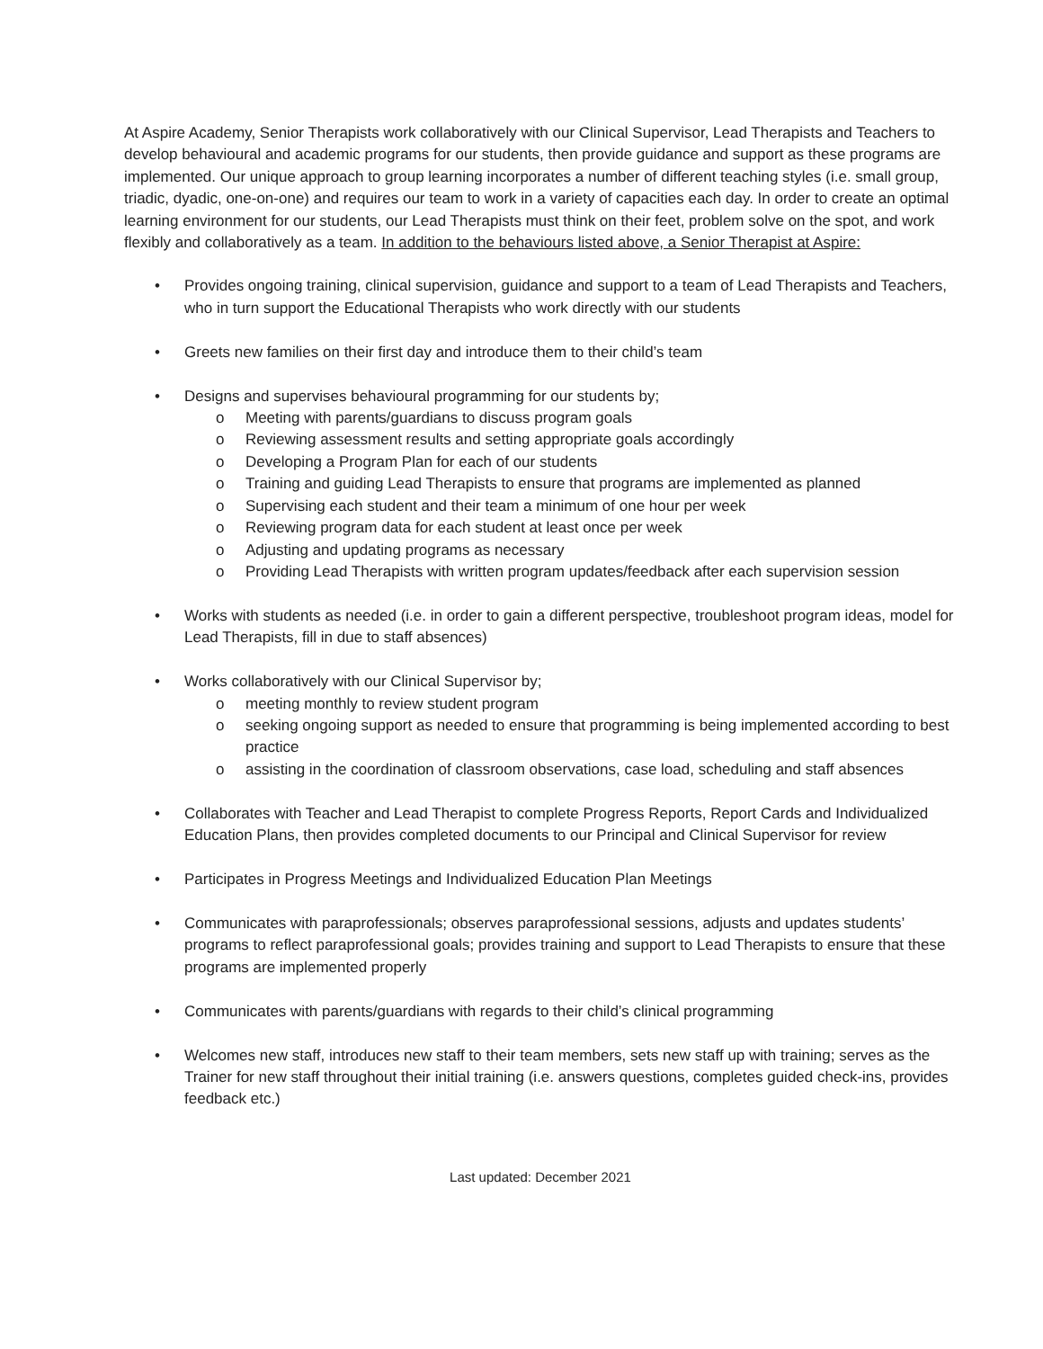At Aspire Academy, Senior Therapists work collaboratively with our Clinical Supervisor, Lead Therapists and Teachers to develop behavioural and academic programs for our students, then provide guidance and support as these programs are implemented. Our unique approach to group learning incorporates a number of different teaching styles (i.e. small group, triadic, dyadic, one-on-one) and requires our team to work in a variety of capacities each day. In order to create an optimal learning environment for our students, our Lead Therapists must think on their feet, problem solve on the spot, and work flexibly and collaboratively as a team. In addition to the behaviours listed above, a Senior Therapist at Aspire:
• Provides ongoing training, clinical supervision, guidance and support to a team of Lead Therapists and Teachers, who in turn support the Educational Therapists who work directly with our students
• Greets new families on their first day and introduce them to their child’s team
• Designs and supervises behavioural programming for our students by;
o Meeting with parents/guardians to discuss program goals
o Reviewing assessment results and setting appropriate goals accordingly
o Developing a Program Plan for each of our students
o Training and guiding Lead Therapists to ensure that programs are implemented as planned
o Supervising each student and their team a minimum of one hour per week
o Reviewing program data for each student at least once per week
o Adjusting and updating programs as necessary
o Providing Lead Therapists with written program updates/feedback after each supervision session
• Works with students as needed (i.e. in order to gain a different perspective, troubleshoot program ideas, model for Lead Therapists, fill in due to staff absences)
• Works collaboratively with our Clinical Supervisor by;
o meeting monthly to review student program
o seeking ongoing support as needed to ensure that programming is being implemented according to best practice
o assisting in the coordination of classroom observations, case load, scheduling and staff absences
• Collaborates with Teacher and Lead Therapist to complete Progress Reports, Report Cards and Individualized Education Plans, then provides completed documents to our Principal and Clinical Supervisor for review
• Participates in Progress Meetings and Individualized Education Plan Meetings
• Communicates with paraprofessionals; observes paraprofessional sessions, adjusts and updates students’ programs to reflect paraprofessional goals; provides training and support to Lead Therapists to ensure that these programs are implemented properly
• Communicates with parents/guardians with regards to their child’s clinical programming
• Welcomes new staff, introduces new staff to their team members, sets new staff up with training; serves as the Trainer for new staff throughout their initial training (i.e. answers questions, completes guided check-ins, provides feedback etc.)
Last updated: December 2021